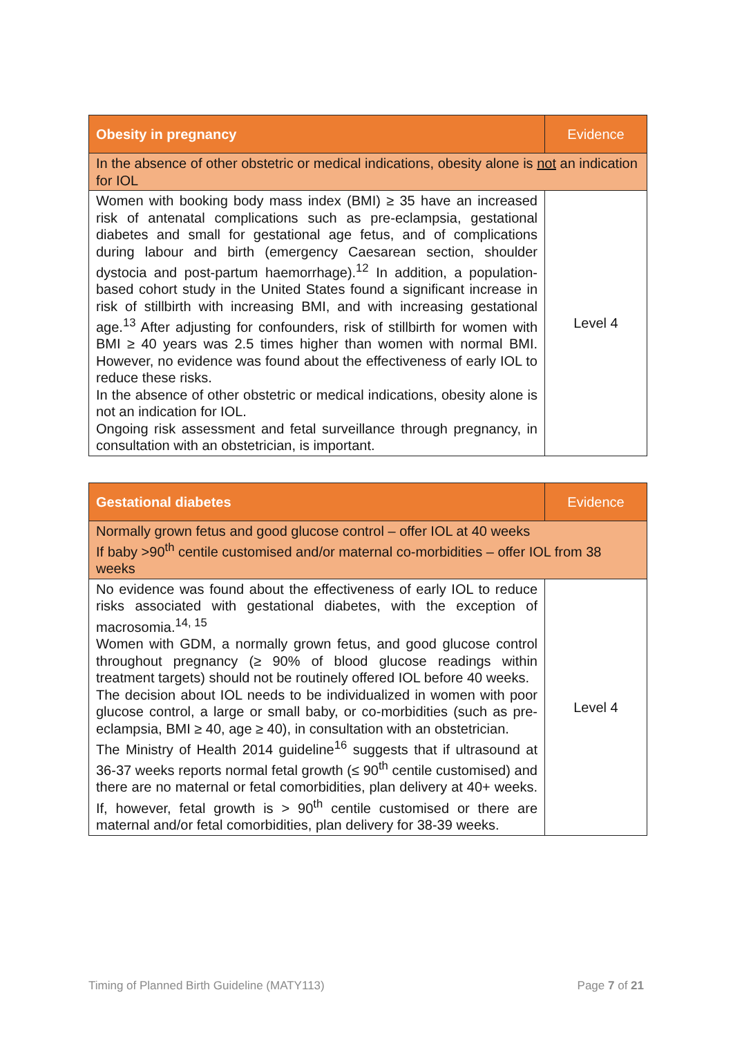| Obesity in pregnancy | Evidence |
| --- | --- |
| In the absence of other obstetric or medical indications, obesity alone is not an indication for IOL | |
| Women with booking body mass index (BMI) ≥ 35 have an increased risk of antenatal complications such as pre-eclampsia, gestational diabetes and small for gestational age fetus, and of complications during labour and birth (emergency Caesarean section, shoulder dystocia and post-partum haemorrhage).<sup>12</sup> In addition, a population-based cohort study in the United States found a significant increase in risk of stillbirth with increasing BMI, and with increasing gestational age.<sup>13</sup> After adjusting for confounders, risk of stillbirth for women with BMI ≥ 40 years was 2.5 times higher than women with normal BMI. However, no evidence was found about the effectiveness of early IOL to reduce these risks. In the absence of other obstetric or medical indications, obesity alone is not an indication for IOL. Ongoing risk assessment and fetal surveillance through pregnancy, in consultation with an obstetrician, is important. | Level 4 |
| Gestational diabetes | Evidence |
| --- | --- |
| Normally grown fetus and good glucose control – offer IOL at 40 weeks If baby >90<sup>th</sup> centile customised and/or maternal co-morbidities – offer IOL from 38 weeks | |
| No evidence was found about the effectiveness of early IOL to reduce risks associated with gestational diabetes, with the exception of macrosomia.<sup>14, 15</sup> Women with GDM, a normally grown fetus, and good glucose control throughout pregnancy (≥ 90% of blood glucose readings within treatment targets) should not be routinely offered IOL before 40 weeks. The decision about IOL needs to be individualized in women with poor glucose control, a large or small baby, or co-morbidities (such as pre-eclampsia, BMI ≥ 40, age ≥ 40), in consultation with an obstetrician. The Ministry of Health 2014 guideline<sup>16</sup> suggests that if ultrasound at 36-37 weeks reports normal fetal growth (≤ 90<sup>th</sup> centile customised) and there are no maternal or fetal comorbidities, plan delivery at 40+ weeks. If, however, fetal growth is > 90<sup>th</sup> centile customised or there are maternal and/or fetal comorbidities, plan delivery for 38-39 weeks. | Level 4 |
Timing of Planned Birth Guideline (MATY113) Page 7 of 21